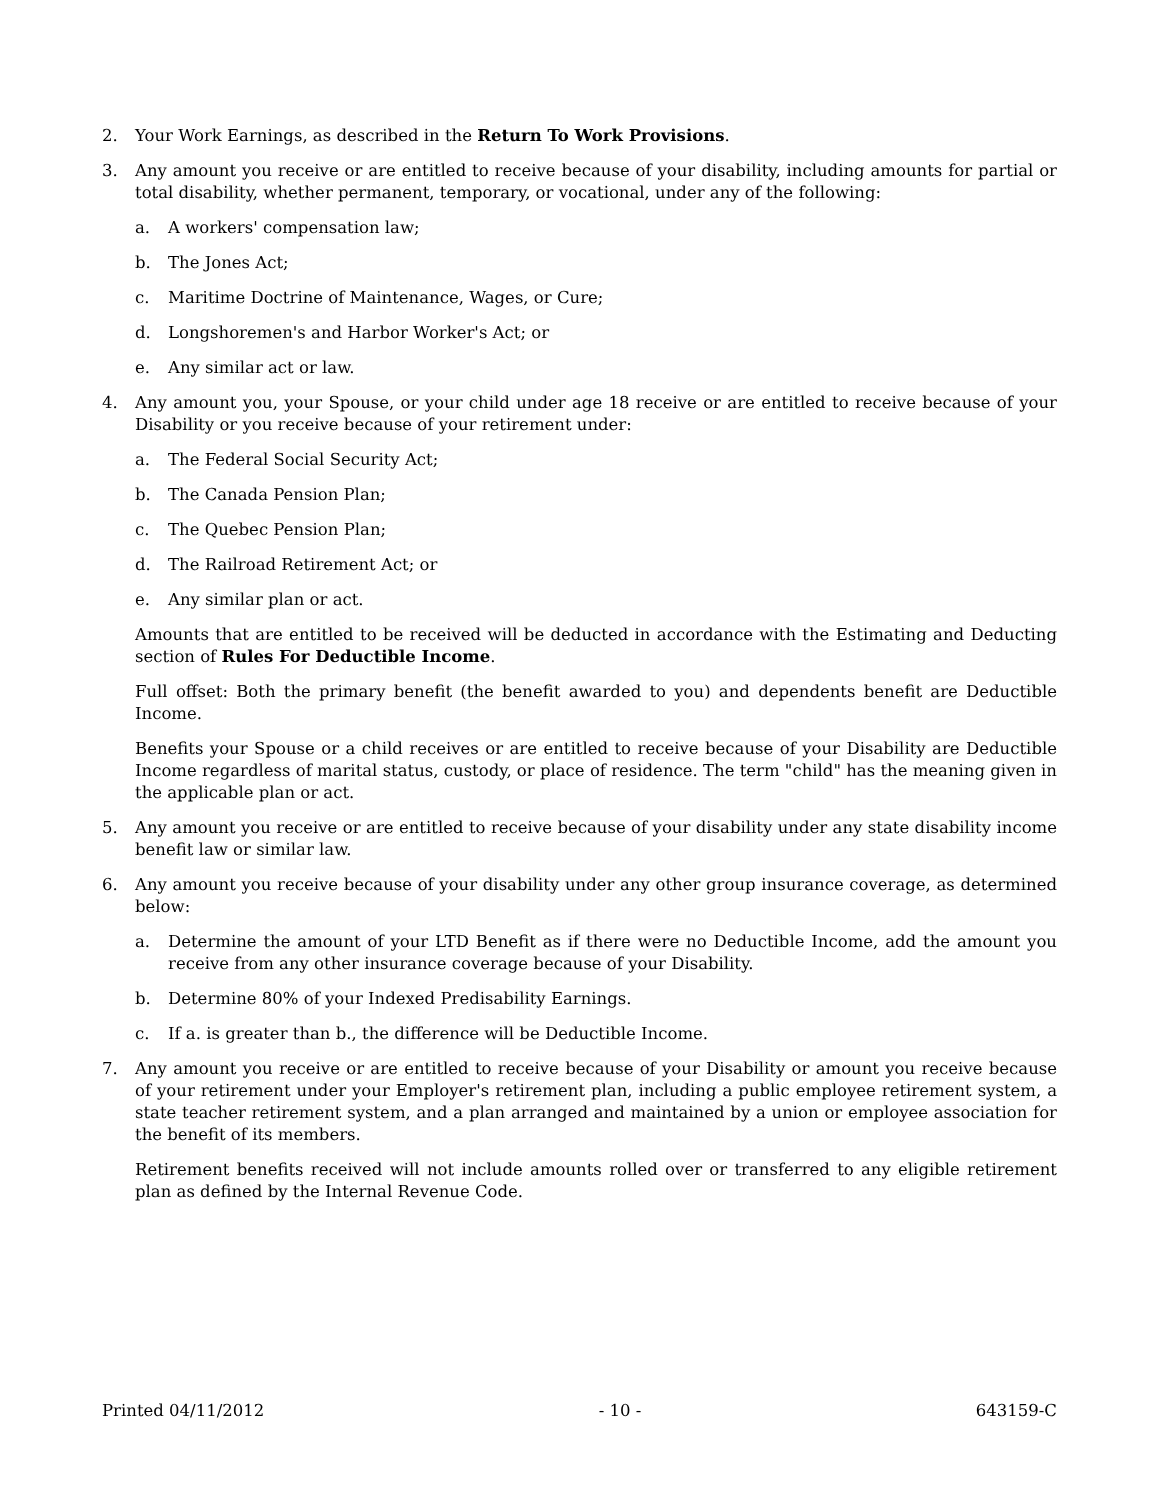2. Your Work Earnings, as described in the Return To Work Provisions.
3. Any amount you receive or are entitled to receive because of your disability, including amounts for partial or total disability, whether permanent, temporary, or vocational, under any of the following:
a. A workers' compensation law;
b. The Jones Act;
c. Maritime Doctrine of Maintenance, Wages, or Cure;
d. Longshoremen's and Harbor Worker's Act; or
e. Any similar act or law.
4. Any amount you, your Spouse, or your child under age 18 receive or are entitled to receive because of your Disability or you receive because of your retirement under:
a. The Federal Social Security Act;
b. The Canada Pension Plan;
c. The Quebec Pension Plan;
d. The Railroad Retirement Act; or
e. Any similar plan or act.
Amounts that are entitled to be received will be deducted in accordance with the Estimating and Deducting section of Rules For Deductible Income.
Full offset: Both the primary benefit (the benefit awarded to you) and dependents benefit are Deductible Income.
Benefits your Spouse or a child receives or are entitled to receive because of your Disability are Deductible Income regardless of marital status, custody, or place of residence. The term "child" has the meaning given in the applicable plan or act.
5. Any amount you receive or are entitled to receive because of your disability under any state disability income benefit law or similar law.
6. Any amount you receive because of your disability under any other group insurance coverage, as determined below:
a. Determine the amount of your LTD Benefit as if there were no Deductible Income, add the amount you receive from any other insurance coverage because of your Disability.
b. Determine 80% of your Indexed Predisability Earnings.
c. If a. is greater than b., the difference will be Deductible Income.
7. Any amount you receive or are entitled to receive because of your Disability or amount you receive because of your retirement under your Employer's retirement plan, including a public employee retirement system, a state teacher retirement system, and a plan arranged and maintained by a union or employee association for the benefit of its members.
Retirement benefits received will not include amounts rolled over or transferred to any eligible retirement plan as defined by the Internal Revenue Code.
Printed 04/11/2012 - 10 - 643159-C